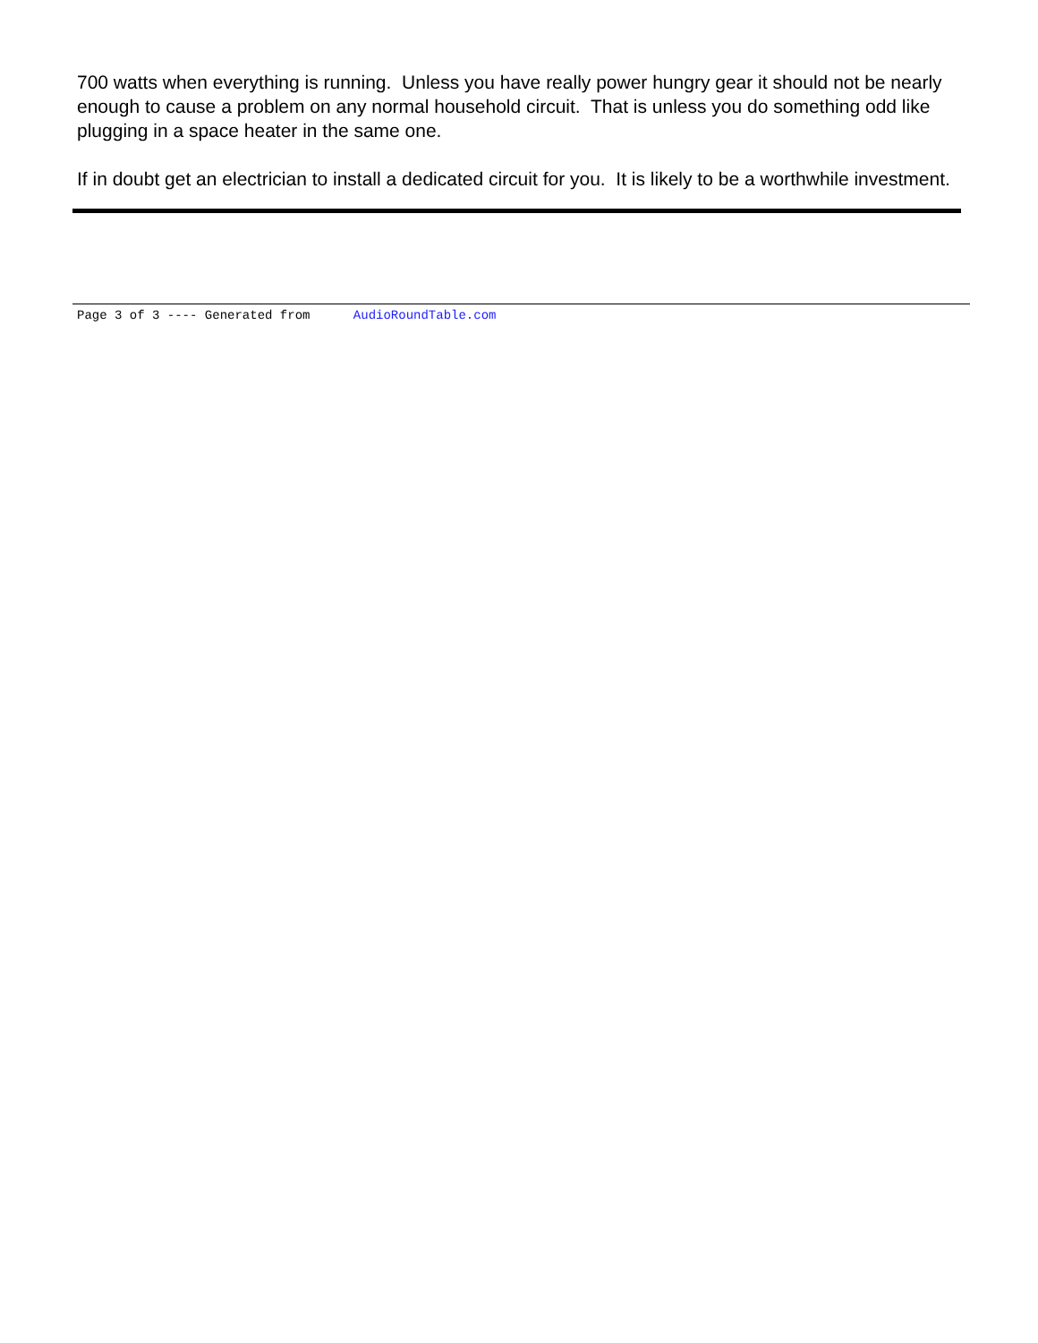700 watts when everything is running. Unless you have really power hungry gear it should not be nearly enough to cause a problem on any normal household circuit. That is unless you do something odd like plugging in a space heater in the same one.
If in doubt get an electrician to install a dedicated circuit for you. It is likely to be a worthwhile investment.
Page 3 of 3 ---- Generated from AudioRoundTable.com